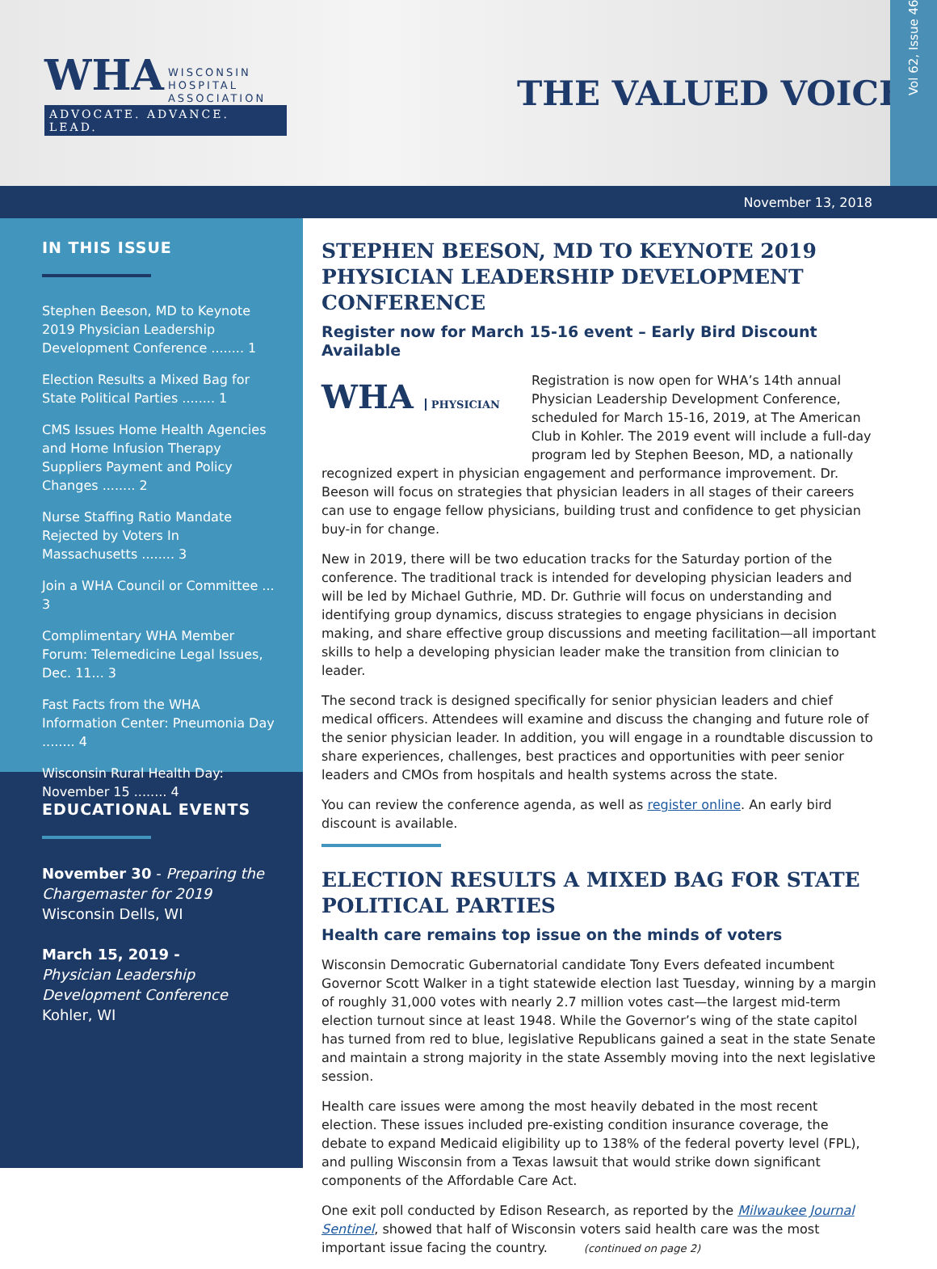WHA WISCONSIN
HOSPITAL
ASSOCIATION
ADVOCATE. ADVANCE. LEAD.
THE VALUED VOICE
Vol 62, Issue 46
November 13, 2018
IN THIS ISSUE
Stephen Beeson, MD to Keynote 2019 Physician Leadership Development Conference ........ 1
Election Results a Mixed Bag for State Political Parties ........ 1
CMS Issues Home Health Agencies and Home Infusion Therapy Suppliers Payment and Policy Changes ........ 2
Nurse Staffing Ratio Mandate Rejected by Voters In Massachusetts ........ 3
Join a WHA Council or Committee ... 3
Complimentary WHA Member Forum: Telemedicine Legal Issues, Dec. 11... 3
Fast Facts from the WHA Information Center: Pneumonia Day ........ 4
Wisconsin Rural Health Day: November 15 ........ 4
EDUCATIONAL EVENTS
November 30 - Preparing the Chargemaster for 2019
Wisconsin Dells, WI
March 15, 2019 -
Physician Leadership Development Conference
Kohler, WI
STEPHEN BEESON, MD TO KEYNOTE 2019 PHYSICIAN LEADERSHIP DEVELOPMENT CONFERENCE
Register now for March 15-16 event – Early Bird Discount Available
WHA PHYSICIAN
Registration is now open for WHA’s 14th annual Physician Leadership Development Conference, scheduled for March 15-16, 2019, at The American Club in Kohler. The 2019 event will include a full-day program led by Stephen Beeson, MD, a nationally recognized expert in physician engagement and performance improvement. Dr. Beeson will focus on strategies that physician leaders in all stages of their careers can use to engage fellow physicians, building trust and confidence to get physician buy-in for change.
New in 2019, there will be two education tracks for the Saturday portion of the conference. The traditional track is intended for developing physician leaders and will be led by Michael Guthrie, MD. Dr. Guthrie will focus on understanding and identifying group dynamics, discuss strategies to engage physicians in decision making, and share effective group discussions and meeting facilitation—all important skills to help a developing physician leader make the transition from clinician to leader.
The second track is designed specifically for senior physician leaders and chief medical officers. Attendees will examine and discuss the changing and future role of the senior physician leader. In addition, you will engage in a roundtable discussion to share experiences, challenges, best practices and opportunities with peer senior leaders and CMOs from hospitals and health systems across the state.
You can review the conference agenda, as well as register online. An early bird discount is available.
ELECTION RESULTS A MIXED BAG FOR STATE POLITICAL PARTIES
Health care remains top issue on the minds of voters
Wisconsin Democratic Gubernatorial candidate Tony Evers defeated incumbent Governor Scott Walker in a tight statewide election last Tuesday, winning by a margin of roughly 31,000 votes with nearly 2.7 million votes cast—the largest mid-term election turnout since at least 1948. While the Governor’s wing of the state capitol has turned from red to blue, legislative Republicans gained a seat in the state Senate and maintain a strong majority in the state Assembly moving into the next legislative session.
Health care issues were among the most heavily debated in the most recent election. These issues included pre-existing condition insurance coverage, the debate to expand Medicaid eligibility up to 138% of the federal poverty level (FPL), and pulling Wisconsin from a Texas lawsuit that would strike down significant components of the Affordable Care Act.
One exit poll conducted by Edison Research, as reported by the Milwaukee Journal Sentinel, showed that half of Wisconsin voters said health care was the most important issue facing the country. (continued on page 2)